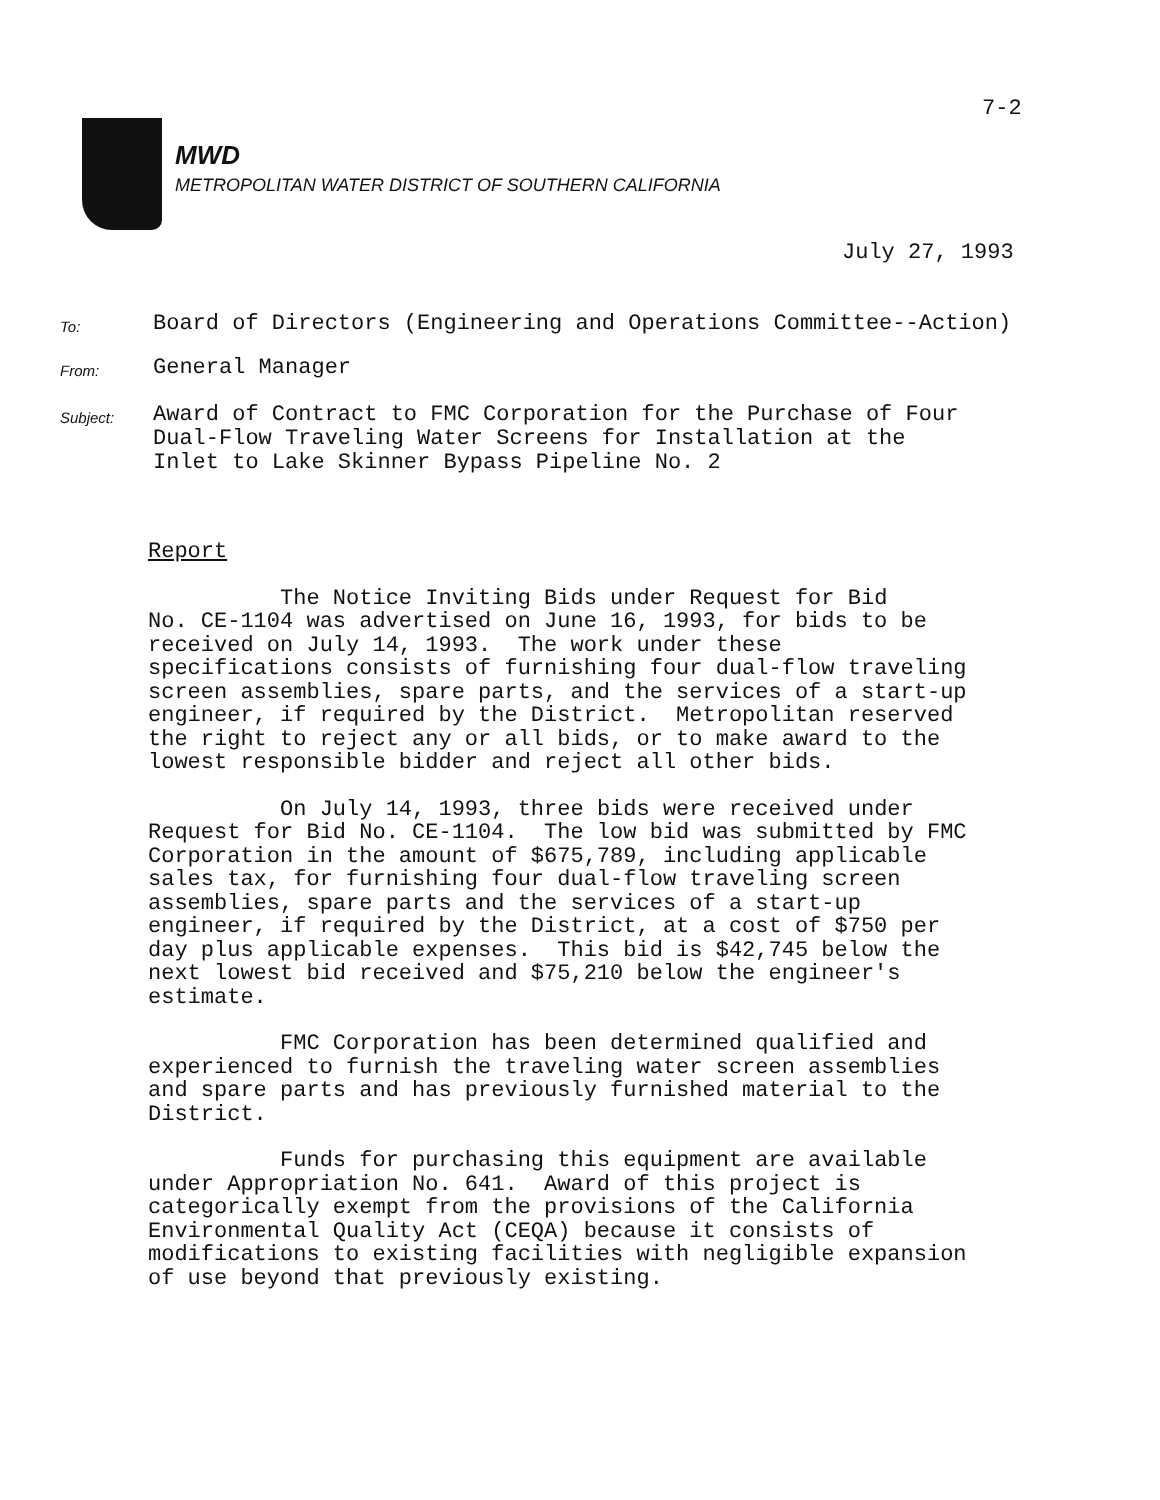7-2
MWD
METROPOLITAN WATER DISTRICT OF SOUTHERN CALIFORNIA
July 27, 1993
To:
Board of Directors (Engineering and Operations Committee--Action)
From:
General Manager
Subject:
Award of Contract to FMC Corporation for the Purchase of Four
Dual-Flow Traveling Water Screens for Installation at the
Inlet to Lake Skinner Bypass Pipeline No. 2
Report
The Notice Inviting Bids under Request for Bid No. CE-1104 was advertised on June 16, 1993, for bids to be received on July 14, 1993. The work under these specifications consists of furnishing four dual-flow traveling screen assemblies, spare parts, and the services of a start-up engineer, if required by the District. Metropolitan reserved the right to reject any or all bids, or to make award to the lowest responsible bidder and reject all other bids.
On July 14, 1993, three bids were received under Request for Bid No. CE-1104. The low bid was submitted by FMC Corporation in the amount of $675,789, including applicable sales tax, for furnishing four dual-flow traveling screen assemblies, spare parts and the services of a start-up engineer, if required by the District, at a cost of $750 per day plus applicable expenses. This bid is $42,745 below the next lowest bid received and $75,210 below the engineer's estimate.
FMC Corporation has been determined qualified and experienced to furnish the traveling water screen assemblies and spare parts and has previously furnished material to the District.
Funds for purchasing this equipment are available under Appropriation No. 641. Award of this project is categorically exempt from the provisions of the California Environmental Quality Act (CEQA) because it consists of modifications to existing facilities with negligible expansion of use beyond that previously existing.